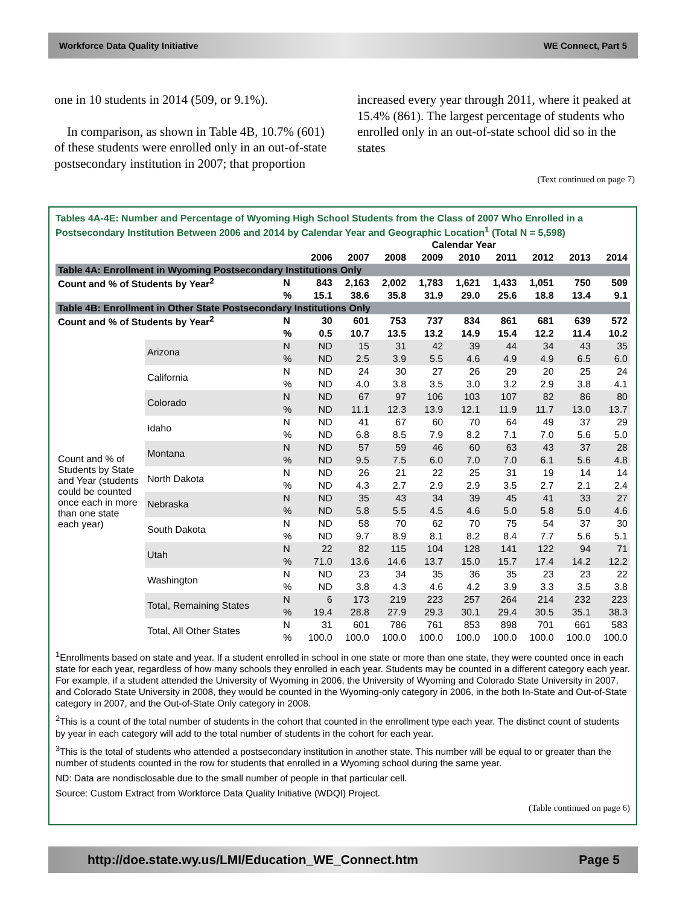Workforce Data Quality Initiative WE Connect, Part 5
one in 10 students in 2014 (509, or 9.1%).
In comparison, as shown in Table 4B, 10.7% (601) of these students were enrolled only in an out-of-state postsecondary institution in 2007; that proportion
increased every year through 2011, where it peaked at 15.4% (861). The largest percentage of students who enrolled only in an out-of-state school did so in the states
(Text continued on page 7)
Tables 4A-4E: Number and Percentage of Wyoming High School Students from the Class of 2007 Who Enrolled in a Postsecondary Institution Between 2006 and 2014 by Calendar Year and Geographic Location<sup>1</sup> (Total N = 5,598)
| | | | Calendar Year | | | | | | | | |
| --- | --- | --- | --- | --- | --- | --- | --- | --- | --- | --- | --- |
| | | | 2006 | 2007 | 2008 | 2009 | 2010 | 2011 | 2012 | 2013 | 2014 |
| Table 4A: Enrollment in Wyoming Postsecondary Institutions Only | | | | | | | | | | | |
| Count and % of Students by Year<sup>2</sup> | | N | 843 | 2,163 | 2,002 | 1,783 | 1,621 | 1,433 | 1,051 | 750 | 509 |
| | | % | 15.1 | 38.6 | 35.8 | 31.9 | 29.0 | 25.6 | 18.8 | 13.4 | 9.1 |
| Table 4B: Enrollment in Other State Postsecondary Institutions Only | | | | | | | | | | | |
| Count and % of Students by Year<sup>2</sup> | | N | 30 | 601 | 753 | 737 | 834 | 861 | 681 | 639 | 572 |
| | | % | 0.5 | 10.7 | 13.5 | 13.2 | 14.9 | 15.4 | 12.2 | 11.4 | 10.2 |
| Count and % of Students by State and Year (students could be counted once each in more than one state each year) | Arizona | N | ND | 15 | 31 | 42 | 39 | 44 | 34 | 43 | 35 |
| | | % | ND | 2.5 | 3.9 | 5.5 | 4.6 | 4.9 | 4.9 | 6.5 | 6.0 |
| | California | N | ND | 24 | 30 | 27 | 26 | 29 | 20 | 25 | 24 |
| | | % | ND | 4.0 | 3.8 | 3.5 | 3.0 | 3.2 | 2.9 | 3.8 | 4.1 |
| | Colorado | N | ND | 67 | 97 | 106 | 103 | 107 | 82 | 86 | 80 |
| | | % | ND | 11.1 | 12.3 | 13.9 | 12.1 | 11.9 | 11.7 | 13.0 | 13.7 |
| | Idaho | N | ND | 41 | 67 | 60 | 70 | 64 | 49 | 37 | 29 |
| | | % | ND | 6.8 | 8.5 | 7.9 | 8.2 | 7.1 | 7.0 | 5.6 | 5.0 |
| | Montana | N | ND | 57 | 59 | 46 | 60 | 63 | 43 | 37 | 28 |
| | | % | ND | 9.5 | 7.5 | 6.0 | 7.0 | 7.0 | 6.1 | 5.6 | 4.8 |
| | North Dakota | N | ND | 26 | 21 | 22 | 25 | 31 | 19 | 14 | 14 |
| | | % | ND | 4.3 | 2.7 | 2.9 | 2.9 | 3.5 | 2.7 | 2.1 | 2.4 |
| | Nebraska | N | ND | 35 | 43 | 34 | 39 | 45 | 41 | 33 | 27 |
| | | % | ND | 5.8 | 5.5 | 4.5 | 4.6 | 5.0 | 5.8 | 5.0 | 4.6 |
| | South Dakota | N | ND | 58 | 70 | 62 | 70 | 75 | 54 | 37 | 30 |
| | | % | ND | 9.7 | 8.9 | 8.1 | 8.2 | 8.4 | 7.7 | 5.6 | 5.1 |
| | Utah | N | 22 | 82 | 115 | 104 | 128 | 141 | 122 | 94 | 71 |
| | | % | 71.0 | 13.6 | 14.6 | 13.7 | 15.0 | 15.7 | 17.4 | 14.2 | 12.2 |
| | Washington | N | ND | 23 | 34 | 35 | 36 | 35 | 23 | 23 | 22 |
| | | % | ND | 3.8 | 4.3 | 4.6 | 4.2 | 3.9 | 3.3 | 3.5 | 3.8 |
| | Total, Remaining States | N | 6 | 173 | 219 | 223 | 257 | 264 | 214 | 232 | 223 |
| | | % | 19.4 | 28.8 | 27.9 | 29.3 | 30.1 | 29.4 | 30.5 | 35.1 | 38.3 |
| | Total, All Other States | N | 31 | 601 | 786 | 761 | 853 | 898 | 701 | 661 | 583 |
| | | % | 100.0 | 100.0 | 100.0 | 100.0 | 100.0 | 100.0 | 100.0 | 100.0 | 100.0 |
<sup>1</sup> Enrollments based on state and year. If a student enrolled in school in one state or more than one state, they were counted once in each state for each year, regardless of how many schools they enrolled in each year. Students may be counted in a different category each year. For example, if a student attended the University of Wyoming in 2006, the University of Wyoming and Colorado State University in 2007, and Colorado State University in 2008, they would be counted in the Wyoming-only category in 2006, in the both In-State and Out-of-State category in 2007, and the Out-of-State Only category in 2008.
<sup>2</sup> This is a count of the total number of students in the cohort that counted in the enrollment type each year. The distinct count of students by year in each category will add to the total number of students in the cohort for each year.
<sup>3</sup> This is the total of students who attended a postsecondary institution in another state. This number will be equal to or greater than the number of students counted in the row for students that enrolled in a Wyoming school during the same year.
ND: Data are nondisclosable due to the small number of people in that particular cell.
Source: Custom Extract from Workforce Data Quality Initiative (WDQI) Project.
(Table continued on page 6)
http://doe.state.wy.us/LMI/Education_WE_Connect.htm Page 5